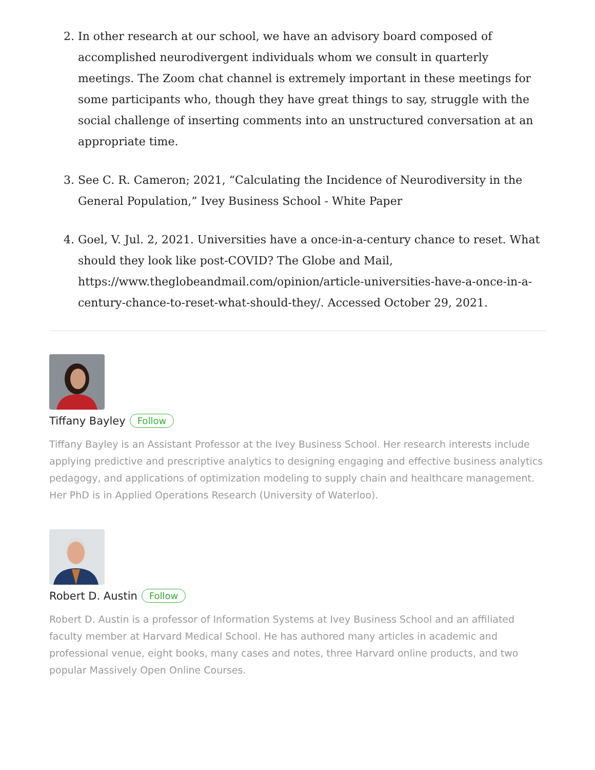2. In other research at our school, we have an advisory board composed of accomplished neurodivergent individuals whom we consult in quarterly meetings. The Zoom chat channel is extremely important in these meetings for some participants who, though they have great things to say, struggle with the social challenge of inserting comments into an unstructured conversation at an appropriate time.
3. See C. R. Cameron; 2021, “Calculating the Incidence of Neurodiversity in the General Population,” Ivey Business School - White Paper
4. Goel, V. Jul. 2, 2021. Universities have a once-in-a-century chance to reset. What should they look like post-COVID? The Globe and Mail, https://www.theglobeandmail.com/opinion/article-universities-have-a-once-in-a-century-chance-to-reset-what-should-they/. Accessed October 29, 2021.
Tiffany Bayley Follow
Tiffany Bayley is an Assistant Professor at the Ivey Business School. Her research interests include applying predictive and prescriptive analytics to designing engaging and effective business analytics pedagogy, and applications of optimization modeling to supply chain and healthcare management. Her PhD is in Applied Operations Research (University of Waterloo).
Robert D. Austin Follow
Robert D. Austin is a professor of Information Systems at Ivey Business School and an affiliated faculty member at Harvard Medical School. He has authored many articles in academic and professional venue, eight books, many cases and notes, three Harvard online products, and two popular Massively Open Online Courses.